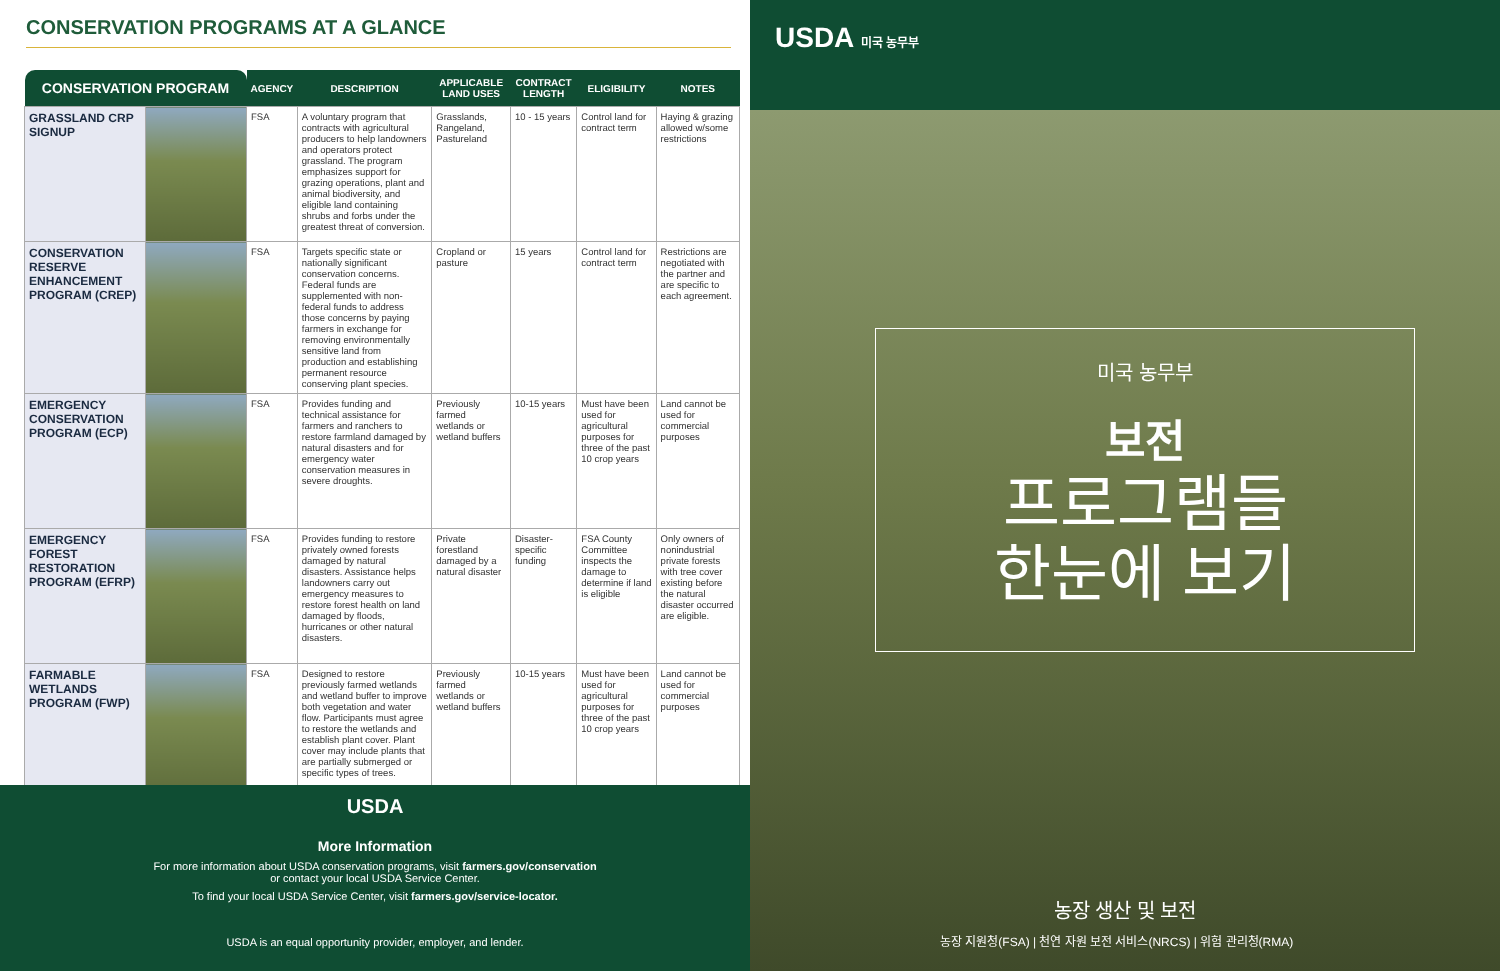CONSERVATION PROGRAMS AT A GLANCE
| CONSERVATION PROGRAM | | AGENCY | DESCRIPTION | APPLICABLE LAND USES | CONTRACT LENGTH | ELIGIBILITY | NOTES |
| --- | --- | --- | --- | --- | --- | --- | --- |
| GRASSLAND CRP SIGNUP | | FSA | A voluntary program that contracts with agricultural producers to help landowners and operators protect grassland. The program emphasizes support for grazing operations, plant and animal biodiversity, and eligible land containing shrubs and forbs under the greatest threat of conversion. | Grasslands, Rangeland, Pastureland | 10 - 15 years | Control land for contract term | Haying & grazing allowed w/some restrictions |
| CONSERVATION RESERVE ENHANCEMENT PROGRAM (CREP) | | FSA | Targets specific state or nationally significant conservation concerns. Federal funds are supplemented with non-federal funds to address those concerns by paying farmers in exchange for removing environmentally sensitive land from production and establishing permanent resource conserving plant species. | Cropland or pasture | 15 years | Control land for contract term | Restrictions are negotiated with the partner and are specific to each agreement. |
| EMERGENCY CONSERVATION PROGRAM (ECP) | | FSA | Provides funding and technical assistance for farmers and ranchers to restore farmland damaged by natural disasters and for emergency water conservation measures in severe droughts. | Previously farmed wetlands or wetland buffers | 10-15 years | Must have been used for agricultural purposes for three of the past 10 crop years | Land cannot be used for commercial purposes |
| EMERGENCY FOREST RESTORATION PROGRAM (EFRP) | | FSA | Provides funding to restore privately owned forests damaged by natural disasters. Assistance helps landowners carry out emergency measures to restore forest health on land damaged by floods, hurricanes or other natural disasters. | Private forestland damaged by a natural disaster | Disaster-specific funding | FSA County Committee inspects the damage to determine if land is eligible | Only owners of nonindustrial private forests with tree cover existing before the natural disaster occurred are eligible. |
| FARMABLE WETLANDS PROGRAM (FWP) | | FSA | Designed to restore previously farmed wetlands and wetland buffer to improve both vegetation and water flow. Participants must agree to restore the wetlands and establish plant cover. Plant cover may include plants that are partially submerged or specific types of trees. | Previously farmed wetlands or wetland buffers | 10-15 years | Must have been used for agricultural purposes for three of the past 10 crop years | Land cannot be used for commercial purposes |
USDA
More Information
For more information about USDA conservation programs, visit farmers.gov/conservation
or contact your local USDA Service Center.
To find your local USDA Service Center, visit farmers.gov/service-locator.
USDA is an equal opportunity provider, employer, and lender.
USDA 미국 농무부
미국 농무부
보전
프로그램들
한눈에 보기
농장 생산 및 보전
농장 지원청(FSA) | 천연 자원 보전 서비스(NRCS) | 위험 관리청(RMA)